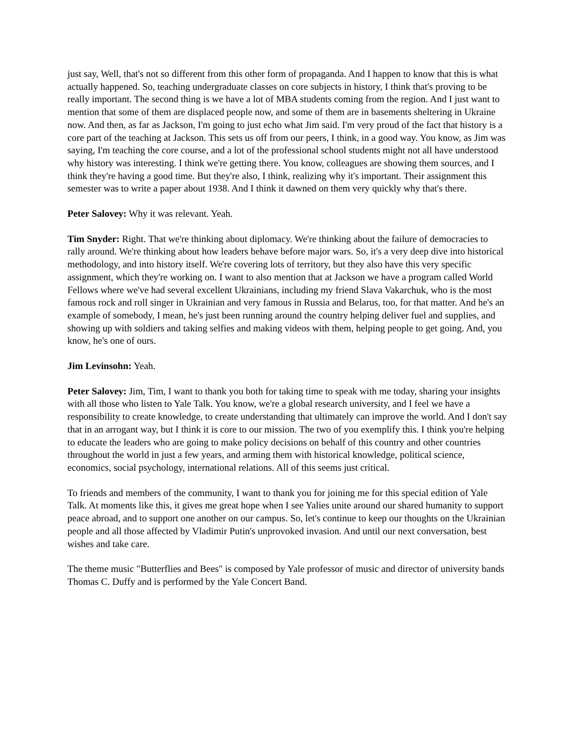just say, Well, that's not so different from this other form of propaganda. And I happen to know that this is what actually happened. So, teaching undergraduate classes on core subjects in history, I think that's proving to be really important. The second thing is we have a lot of MBA students coming from the region. And I just want to mention that some of them are displaced people now, and some of them are in basements sheltering in Ukraine now. And then, as far as Jackson, I'm going to just echo what Jim said. I'm very proud of the fact that history is a core part of the teaching at Jackson. This sets us off from our peers, I think, in a good way. You know, as Jim was saying, I'm teaching the core course, and a lot of the professional school students might not all have understood why history was interesting. I think we're getting there. You know, colleagues are showing them sources, and I think they're having a good time. But they're also, I think, realizing why it's important. Their assignment this semester was to write a paper about 1938. And I think it dawned on them very quickly why that's there.
Peter Salovey: Why it was relevant. Yeah.
Tim Snyder: Right. That we're thinking about diplomacy. We're thinking about the failure of democracies to rally around. We're thinking about how leaders behave before major wars. So, it's a very deep dive into historical methodology, and into history itself. We're covering lots of territory, but they also have this very specific assignment, which they're working on. I want to also mention that at Jackson we have a program called World Fellows where we've had several excellent Ukrainians, including my friend Slava Vakarchuk, who is the most famous rock and roll singer in Ukrainian and very famous in Russia and Belarus, too, for that matter. And he's an example of somebody, I mean, he's just been running around the country helping deliver fuel and supplies, and showing up with soldiers and taking selfies and making videos with them, helping people to get going. And, you know, he's one of ours.
Jim Levinsohn: Yeah.
Peter Salovey: Jim, Tim, I want to thank you both for taking time to speak with me today, sharing your insights with all those who listen to Yale Talk. You know, we're a global research university, and I feel we have a responsibility to create knowledge, to create understanding that ultimately can improve the world. And I don't say that in an arrogant way, but I think it is core to our mission. The two of you exemplify this. I think you're helping to educate the leaders who are going to make policy decisions on behalf of this country and other countries throughout the world in just a few years, and arming them with historical knowledge, political science, economics, social psychology, international relations. All of this seems just critical.
To friends and members of the community, I want to thank you for joining me for this special edition of Yale Talk. At moments like this, it gives me great hope when I see Yalies unite around our shared humanity to support peace abroad, and to support one another on our campus. So, let's continue to keep our thoughts on the Ukrainian people and all those affected by Vladimir Putin's unprovoked invasion. And until our next conversation, best wishes and take care.
The theme music "Butterflies and Bees" is composed by Yale professor of music and director of university bands Thomas C. Duffy and is performed by the Yale Concert Band.